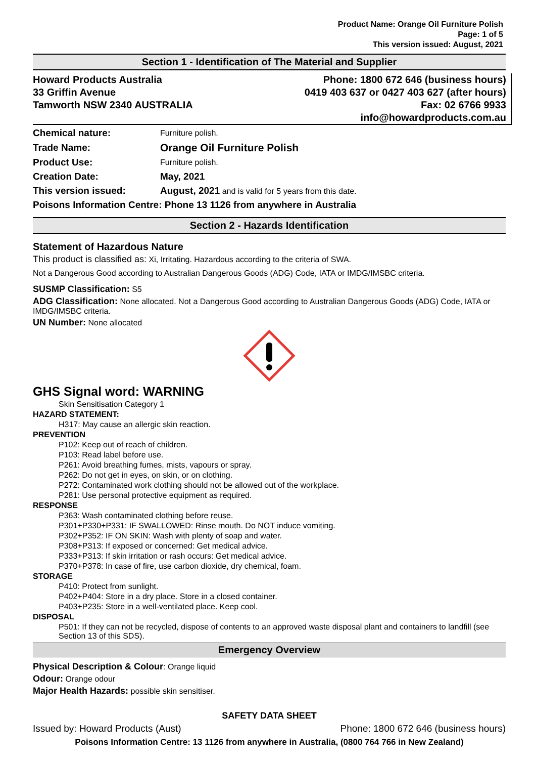Product Name: Orange Oil Furniture Polish
Page: 1 of 5
This version issued: August, 2021
Section 1 - Identification of The Material and Supplier
Howard Products Australia
33 Griffin Avenue
Tamworth NSW 2340 AUSTRALIA
Phone: 1800 672 646 (business hours)
0419 403 637 or 0427 403 627 (after hours)
Fax: 02 6766 9933
info@howardproducts.com.au
| Chemical nature: | Furniture polish. |
| Trade Name: | Orange Oil Furniture Polish |
| Product Use: | Furniture polish. |
| Creation Date: | May, 2021 |
| This version issued: | August, 2021 and is valid for 5 years from this date. |
| Poisons Information Centre: Phone 13 1126 from anywhere in Australia | |
Section 2 - Hazards Identification
Statement of Hazardous Nature
This product is classified as: Xi, Irritating. Hazardous according to the criteria of SWA.
Not a Dangerous Good according to Australian Dangerous Goods (ADG) Code, IATA or IMDG/IMSBC criteria.
SUSMP Classification: S5
ADG Classification: None allocated. Not a Dangerous Good according to Australian Dangerous Goods (ADG) Code, IATA or IMDG/IMSBC criteria.
UN Number: None allocated
GHS Signal word: WARNING
Skin Sensitisation Category 1
HAZARD STATEMENT:
H317: May cause an allergic skin reaction.
PREVENTION
P102: Keep out of reach of children.
P103: Read label before use.
P261: Avoid breathing fumes, mists, vapours or spray.
P262: Do not get in eyes, on skin, or on clothing.
P272: Contaminated work clothing should not be allowed out of the workplace.
P281: Use personal protective equipment as required.
RESPONSE
P363: Wash contaminated clothing before reuse.
P301+P330+P331: IF SWALLOWED: Rinse mouth. Do NOT induce vomiting.
P302+P352: IF ON SKIN: Wash with plenty of soap and water.
P308+P313: If exposed or concerned: Get medical advice.
P333+P313: If skin irritation or rash occurs: Get medical advice.
P370+P378: In case of fire, use carbon dioxide, dry chemical, foam.
STORAGE
P410: Protect from sunlight.
P402+P404: Store in a dry place. Store in a closed container.
P403+P235: Store in a well-ventilated place. Keep cool.
DISPOSAL
P501: If they can not be recycled, dispose of contents to an approved waste disposal plant and containers to landfill (see Section 13 of this SDS).
Emergency Overview
Physical Description & Colour: Orange liquid
Odour: Orange odour
Major Health Hazards: possible skin sensitiser.
SAFETY DATA SHEET
Issued by: Howard Products (Aust) Phone: 1800 672 646 (business hours)
Poisons Information Centre: 13 1126 from anywhere in Australia, (0800 764 766 in New Zealand)